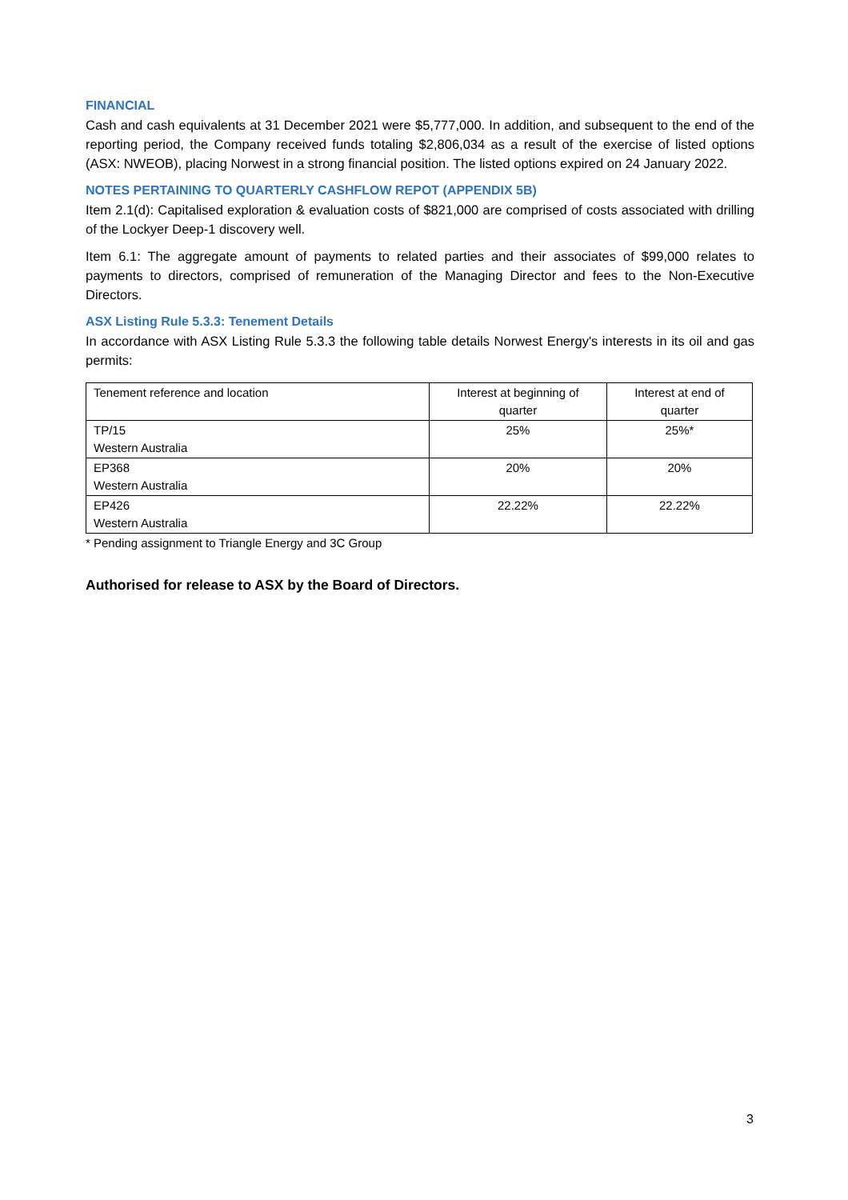FINANCIAL
Cash and cash equivalents at 31 December 2021 were $5,777,000. In addition, and subsequent to the end of the reporting period, the Company received funds totaling $2,806,034 as a result of the exercise of listed options (ASX: NWEOB), placing Norwest in a strong financial position. The listed options expired on 24 January 2022.
NOTES PERTAINING TO QUARTERLY CASHFLOW REPOT (APPENDIX 5B)
Item 2.1(d): Capitalised exploration & evaluation costs of $821,000 are comprised of costs associated with drilling of the Lockyer Deep-1 discovery well.
Item 6.1: The aggregate amount of payments to related parties and their associates of $99,000 relates to payments to directors, comprised of remuneration of the Managing Director and fees to the Non-Executive Directors.
ASX Listing Rule 5.3.3: Tenement Details
In accordance with ASX Listing Rule 5.3.3 the following table details Norwest Energy's interests in its oil and gas permits:
| Tenement reference and location | Interest at beginning of quarter | Interest at end of quarter |
| TP/15 Western Australia | 25% | 25%* |
| EP368 Western Australia | 20% | 20% |
| EP426 Western Australia | 22.22% | 22.22% |
* Pending assignment to Triangle Energy and 3C Group
Authorised for release to ASX by the Board of Directors.
3